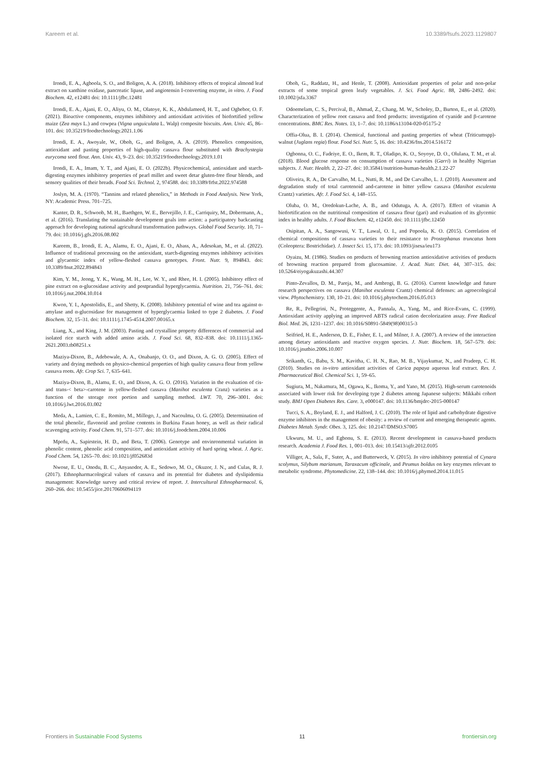Kareem et al. 10.3389/fsufs.2023.1129807
Irondi, E. A., Agboola, S. O., and Boligon, A. A. (2018). Inhibitory effects of tropical almond leaf extract on xanthine oxidase, pancreatic lipase, and angiotensin I-converting enzyme, in vitro. J. Food Biochem. 42, e12481 doi: 10.1111/jfbc.12481
Irondi, E. A., Ajani, E. O., Aliyu, O. M., Olatoye, K. K., Abdulameed, H. T., and Ogbebor, O. F. (2021). Bioactive components, enzymes inhibitory and antioxidant activities of biofortified yellow maize (Zea mays L.) and cowpea (Vigna unguiculata L. Walp) composite biscuits. Ann. Univ. 45, 86–101. doi: 10.35219/foodtechnology.2021.1.06
Irondi, E. A., Awoyale, W., Oboh, G., and Boligon, A. A. (2019). Phenolics composition, antioxidant and pasting properties of high-quality cassava flour substituted with Brachystegia eurycoma seed flour. Ann. Univ. 43, 9–23. doi: 10.35219/foodtechnology.2019.1.01
Irondi, E. A., Imam, Y. T., and Ajani, E. O. (2022b). Physicochemical, antioxidant and starch-digesting enzymes inhibitory properties of pearl millet and sweet detar gluten-free flour blends, and sensory qualities of their breads. Food Sci. Technol. 2, 974588. doi: 10.3389/frfst.2022.974588
Joslyn, M. A. (1970). “Tannins and related phenolics,” in Methods in Food Analysis. New York, NY: Academic Press. 701–725.
Kanter, D. R., Schwoob, M. H., Baethgen, W. E., Bervejillo, J. E., Carriquiry, M., Dobermann, A., et al. (2016). Translating the sustainable development goals into action: a participatory backcasting approach for developing national agricultural transformation pathways. Global Food Security. 10, 71–79. doi: 10.1016/j.gfs.2016.08.002
Kareem, B., Irondi, E. A., Alamu, E. O., Ajani, E. O., Abass, A., Adesokan, M., et al. (2022). Influence of traditional processing on the antioxidant, starch-digesting enzymes inhibitory activities and glycaemic index of yellow-fleshed cassava genotypes. Front. Nutr. 9, 894843. doi: 10.3389/fnut.2022.894843
Kim, Y. M., Jeong, Y. K., Wang, M. H., Lee, W. Y., and Rhee, H. I. (2005). Inhibitory effect of pine extract on α-glucosidase activity and postprandial hyperglycaemia. Nutrition. 21, 756–761. doi: 10.1016/j.nut.2004.10.014
Kwon, Y. I., Apostolidis, E., and Shetty, K. (2008). Inhibitory potential of wine and tea against α-amylase and α-glucosidase for management of hyperglycaemia linked to type 2 diabetes. J. Food Biochem. 32, 15–31. doi: 10.1111/j.1745-4514.2007.00165.x
Liang, X., and King, J. M. (2003). Pasting and crystalline property differences of commercial and isolated rice starch with added amino acids. J. Food Sci. 68, 832–838. doi: 10.1111/j.1365-2621.2003.tb08251.x
Maziya-Dixon, B., Adebowale, A. A., Onabanjo, O. O., and Dixon, A. G. O. (2005). Effect of variety and drying methods on physico-chemical properties of high quality cassava flour from yellow cassava roots. Afr. Crop Sci. 7, 635–641.
Maziya-Dixon, B., Alamu, E. O., and Dixon, A. G. O. (2016). Variation in the evaluation of cis-and trans-< beta>-carotene in yellow-fleshed cassava (Manihot esculenta Cranz) varieties as a function of the storage root portion and sampling method. LWT. 70, 296–3001. doi: 10.1016/j.lwt.2016.03.002
Meda, A., Lamien, C. E., Romito, M., Millogo, J., and Nacoulma, O. G. (2005). Determination of the total phenolic, flavonoid and proline contents in Burkina Fasan honey, as well as their radical scavenging activity. Food Chem. 91, 571–577. doi: 10.1016/j.foodchem.2004.10.006
Mpofu, A., Sapirstein, H. D., and Beta, T. (2006). Genotype and envinronmental variation in phenolic content, phenolic acid composition, and antioxidant activity of hard spring wheat. J. Agric. Food Chem. 54, 1265–70. doi: 10.1021/jf052683d
Nwose, E. U., Onodu, B. C., Anyasodor, A. E., Sedowo, M. O., Okuzor, J. N., and Culas, R. J. (2017). Ethnopharmacological values of cassava and its potential for diabetes and dyslipidemia management: Knowledge survey and critical review of report. J. Intercultural Ethnopharmacol. 6, 260–266. doi: 10.5455/jice.20170606094119
Oboh, G., Raddatz, H., and Henle, T. (2008). Antioxidant properties of polar and non-polar extracts of some tropical green leafy vegetables. J. Sci. Food Agric. 88, 2486–2492. doi: 10.1002/jsfa.3367
Odoemelam, C. S., Percival, B., Ahmad, Z., Chang, M. W., Scholey, D., Burton, E., et al. (2020). Characterization of yellow root cassava and food products: investigation of cyanide and β-carotene concentrations. BMC Res. Notes. 13, 1–7. doi: 10.1186/s13104-020-05175-2
Offia-Olua, B. I. (2014). Chemical, functional and pasting properties of wheat (Triticumspp)-walnut (Juglans regia) flour. Food Sci. Nutr. 5, 16. doi: 10.4236/fns.2014.516172
Ogbonna, O. C., Fadeiye, E. O., Ikem, R. T., Oladipo, K. O., Soyoye, D. O., Olulana, T. M., et al. (2018). Blood glucose response on consumption of cassava varieties (Garri) in healthy Nigerian subjects. J. Nutr. Health. 2, 22–27. doi: 10.35841/nutrition-human-health.2.1.22-27
Oliveira, R. A., De Carvalho, M. L., Nutti, R. M., and De Carvalho, L. J. (2010). Assessment and degradation study of total carotenoid and-carotene in bitter yellow cassava (Manihot esculenta Crantz) varieties. Afr. J. Food Sci. 4, 148–155.
Oluba, O. M., Oredokun-Lache, A. B., and Odutuga, A. A. (2017). Effect of vitamin A biofortification on the nutritional composition of cassava flour (gari) and evaluation of its glycemic index in healthy adults. J. Food Biochem. 42, e12450. doi: 10.1111/jfbc.12450
Osipitan, A. A., Sangowusi, V. T., Lawal, O. I., and Popoola, K. O. (2015). Correlation of chemical compositions of cassava varieties to their resistance to Prostephanus truncatus horn (Coleoptera: Bostrichidae). J. Insect Sci. 15, 173. doi: 10.1093/jisesa/ieu173
Oyaizu, M. (1986). Studies on products of browning reaction antioxidative activities of products of browning reaction prepared from glucosamine. J. Acad. Nutr. Diet. 44, 307–315. doi: 10.5264/eiyogakuzashi.44.307
Pinto-Zevallos, D. M., Pareja, M., and Ambrogi, B. G. (2016). Current knowledge and future research perspectives on cassava (Manihot esculenta Crantz) chemical defenses: an agroecological view. Phytochemistry. 130, 10–21. doi: 10.1016/j.phytochem.2016.05.013
Re, R., Pellegrini, N., Proteggente, A., Pannala, A., Yang, M., and Rice-Evans, C. (1999). Antioxidant activity applying an improved ABTS radical cation decolorization assay. Free Radical Biol. Med. 26, 1231–1237. doi: 10.1016/S0891-5849(98)00315-3
Seifried, H. E., Anderson, D. E., Fisher, E. I., and Milner, J. A. (2007). A review of the interaction among dietary antioxidants and reactive oxygen species. J. Nutr. Biochem. 18, 567–579. doi: 10.1016/j.jnutbio.2006.10.007
Srikanth, G., Babu, S. M., Kavitha, C. H. N., Rao, M. B., Vijaykumar, N., and Pradeep, C. H. (2010). Studies on in-vitro antioxidant activities of Carica papaya aqueous leaf extract. Res. J. Pharmaceutical Biol. Chemical Sci. 1, 59–65.
Sugiura, M., Nakamura, M., Ogawa, K., Ikoma, Y., and Yano, M. (2015). High-serum carotenoids associated with lower risk for developing type 2 diabetes among Japanese subjects: Mikkabi cohort study. BMJ Open Diabetes Res. Care. 3, e000147. doi: 10.1136/bmjdrc-2015-000147
Tucci, S. A., Boyland, E. J., and Halford, J. C. (2010). The role of lipid and carbohydrate digestive enzyme inhibitors in the management of obesity: a review of current and emerging therapeutic agents. Diabetes Metab. Syndr. Obes. 3, 125. doi: 10.2147/DMSO.S7005
Ukwuru, M. U., and Egbonu, S. E. (2013). Recent development in cassava-based products research. Academia J. Food Res. 1, 001–013. doi: 10.15413/ajfr.2012.0105
Villiger, A., Sala, F., Suter, A., and Butterweck, V. (2015). In vitro inhibitory potential of Cynara scolymus, Silybum marianum, Taraxacum officinale, and Peumus boldus on key enzymes relevant to metabolic syndrome. Phytomedicine. 22, 138–144. doi: 10.1016/j.phymed.2014.11.015
Frontiers in Sustainable Food Systems 11 frontiersin.org